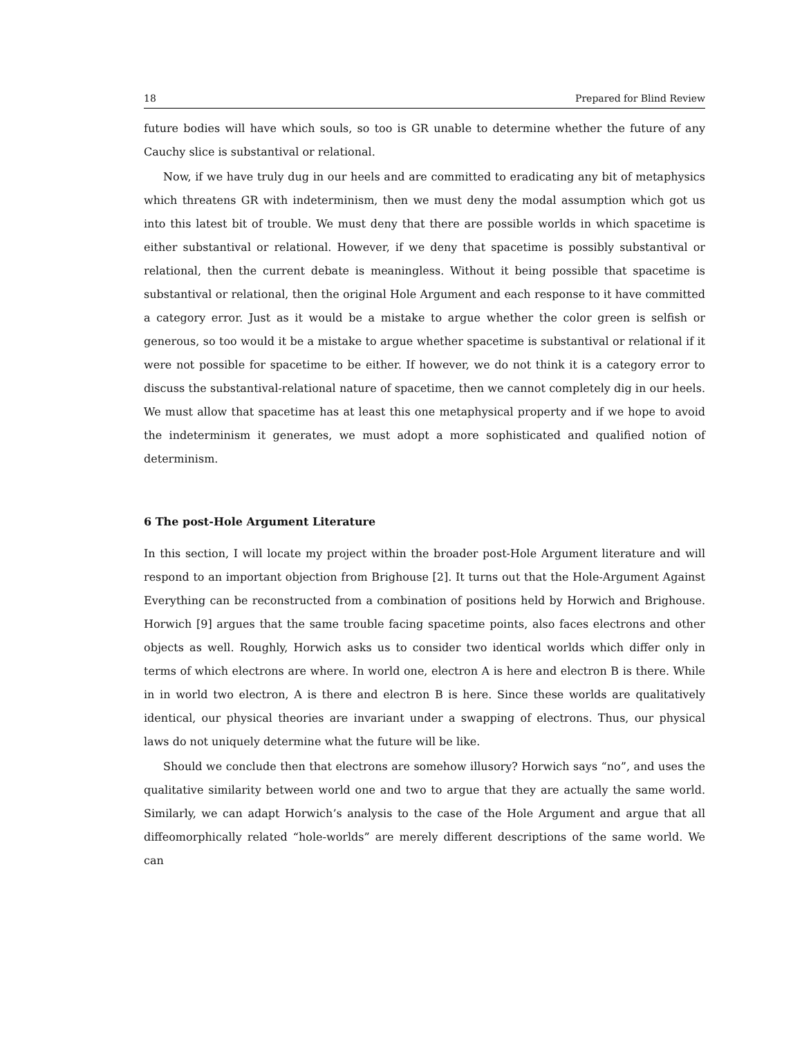18 Prepared for Blind Review
future bodies will have which souls, so too is GR unable to determine whether the future of any Cauchy slice is substantival or relational.
Now, if we have truly dug in our heels and are committed to eradicating any bit of metaphysics which threatens GR with indeterminism, then we must deny the modal assumption which got us into this latest bit of trouble. We must deny that there are possible worlds in which spacetime is either substantival or relational. However, if we deny that spacetime is possibly substantival or relational, then the current debate is meaningless. Without it being possible that spacetime is substantival or relational, then the original Hole Argument and each response to it have committed a category error. Just as it would be a mistake to argue whether the color green is selfish or generous, so too would it be a mistake to argue whether spacetime is substantival or relational if it were not possible for spacetime to be either. If however, we do not think it is a category error to discuss the substantival-relational nature of spacetime, then we cannot completely dig in our heels. We must allow that spacetime has at least this one metaphysical property and if we hope to avoid the indeterminism it generates, we must adopt a more sophisticated and qualified notion of determinism.
6 The post-Hole Argument Literature
In this section, I will locate my project within the broader post-Hole Argument literature and will respond to an important objection from Brighouse [2]. It turns out that the Hole-Argument Against Everything can be reconstructed from a combination of positions held by Horwich and Brighouse. Horwich [9] argues that the same trouble facing spacetime points, also faces electrons and other objects as well. Roughly, Horwich asks us to consider two identical worlds which differ only in terms of which electrons are where. In world one, electron A is here and electron B is there. While in in world two electron, A is there and electron B is here. Since these worlds are qualitatively identical, our physical theories are invariant under a swapping of electrons. Thus, our physical laws do not uniquely determine what the future will be like.
Should we conclude then that electrons are somehow illusory? Horwich says “no”, and uses the qualitative similarity between world one and two to argue that they are actually the same world. Similarly, we can adapt Horwich’s analysis to the case of the Hole Argument and argue that all diffeomorphically related “hole-worlds” are merely different descriptions of the same world. We can